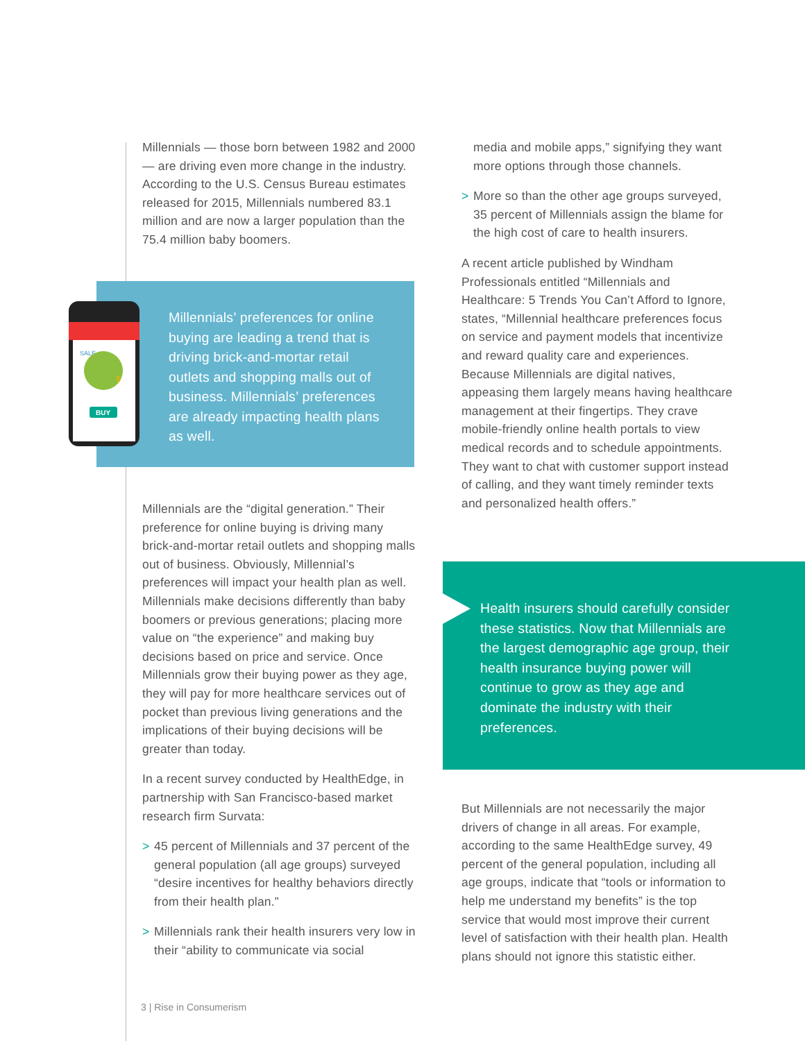Millennials — those born between 1982 and 2000 — are driving even more change in the industry. According to the U.S. Census Bureau estimates released for 2015, Millennials numbered 83.1 million and are now a larger population than the 75.4 million baby boomers.
Millennials’ preferences for online buying are leading a trend that is driving brick-and-mortar retail outlets and shopping malls out of business. Millennials’ preferences are already impacting health plans as well.
SALE
$
BUY
Millennials are the “digital generation.” Their preference for online buying is driving many brick-and-mortar retail outlets and shopping malls out of business. Obviously, Millennial’s preferences will impact your health plan as well. Millennials make decisions differently than baby boomers or previous generations; placing more value on “the experience” and making buy decisions based on price and service. Once Millennials grow their buying power as they age, they will pay for more healthcare services out of pocket than previous living generations and the implications of their buying decisions will be greater than today.
In a recent survey conducted by HealthEdge, in partnership with San Francisco-based market research firm Survata:
> 45 percent of Millennials and 37 percent of the general population (all age groups) surveyed “desire incentives for healthy behaviors directly from their health plan.”
> Millennials rank their health insurers very low in their “ability to communicate via social
media and mobile apps,” signifying they want more options through those channels.
> More so than the other age groups surveyed, 35 percent of Millennials assign the blame for the high cost of care to health insurers.
A recent article published by Windham Professionals entitled “Millennials and Healthcare: 5 Trends You Can’t Afford to Ignore, states, “Millennial healthcare preferences focus on service and payment models that incentivize and reward quality care and experiences. Because Millennials are digital natives, appeasing them largely means having healthcare management at their fingertips. They crave mobile-friendly online health portals to view medical records and to schedule appointments. They want to chat with customer support instead of calling, and they want timely reminder texts and personalized health offers.”
Health insurers should carefully consider these statistics. Now that Millennials are the largest demographic age group, their health insurance buying power will continue to grow as they age and dominate the industry with their preferences.
But Millennials are not necessarily the major drivers of change in all areas. For example, according to the same HealthEdge survey, 49 percent of the general population, including all age groups, indicate that “tools or information to help me understand my benefits” is the top service that would most improve their current level of satisfaction with their health plan. Health plans should not ignore this statistic either.
3 | Rise in Consumerism